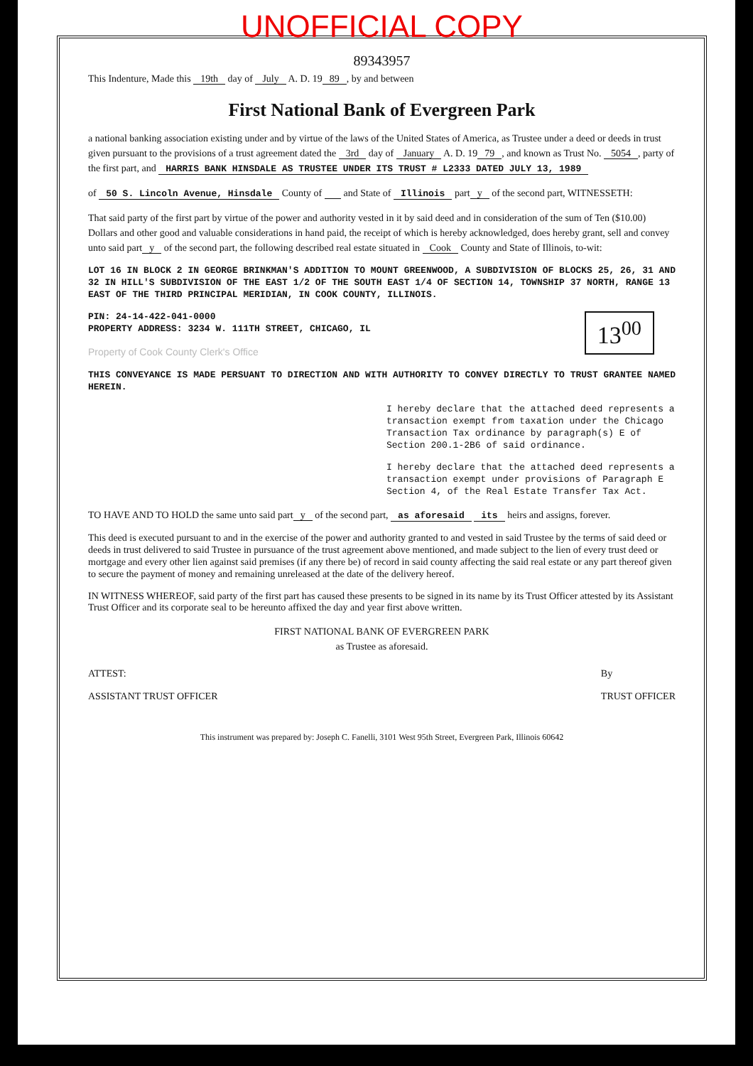UNOFFICIAL COPY
89343957
This Indenture, Made this 19th day of July A. D. 19 89, by and between
First National Bank of Evergreen Park
a national banking association existing under and by virtue of the laws of the United States of America, as Trustee under a deed or deeds in trust given pursuant to the provisions of a trust agreement dated the 3rd day of January A. D. 19 79, and known as Trust No. 5054, party of the first part, and HARRIS BANK HINSDALE AS TRUSTEE UNDER ITS TRUST # L2333 DATED JULY 13, 1989
of 50 S. Lincoln Avenue, Hinsdale County of and State of Illinois part y of the second part, WITNESSETH:
That said party of the first part by virtue of the power and authority vested in it by said deed and in consideration of the sum of Ten ($10.00) Dollars and other good and valuable considerations in hand paid, the receipt of which is hereby acknowledged, does hereby grant, sell and convey unto said part y of the second part, the following described real estate situated in Cook County and State of Illinois, to-wit:
LOT 16 IN BLOCK 2 IN GEORGE BRINKMAN'S ADDITION TO MOUNT GREENWOOD, A SUBDIVISION OF BLOCKS 25, 26, 31 AND 32 IN HILL'S SUBDIVISION OF THE EAST 1/2 OF THE SOUTH EAST 1/4 OF SECTION 14, TOWNSHIP 37 NORTH, RANGE 13 EAST OF THE THIRD PRINCIPAL MERIDIAN, IN COOK COUNTY, ILLINOIS.
13<sup>00</sup>
PIN: 24-14-422-041-0000
PROPERTY ADDRESS: 3234 W. 111TH STREET, CHICAGO, IL
Property of Cook County Clerk's Office
THIS CONVEYANCE IS MADE PERSUANT TO DIRECTION AND WITH AUTHORITY TO CONVEY DIRECTLY TO TRUST GRANTEE NAMED HEREIN.
I hereby declare that the attached deed represents a transaction exempt from taxation under the Chicago Transaction Tax ordinance by paragraph(s) E of Section 200.1-2B6 of said ordinance.
I hereby declare that the attached deed represents a transaction exempt under provisions of Paragraph E Section 4, of the Real Estate Transfer Tax Act.
TO HAVE AND TO HOLD the same unto said part y of the second part, as aforesaid its heirs and assigns, forever.
This deed is executed pursuant to and in the exercise of the power and authority granted to and vested in said Trustee by the terms of said deed or deeds in trust delivered to said Trustee in pursuance of the trust agreement above mentioned, and made subject to the lien of every trust deed or mortgage and every other lien against said premises (if any there be) of record in said county affecting the said real estate or any part thereof given to secure the payment of money and remaining unreleased at the date of the delivery hereof.
IN WITNESS WHEREOF, said party of the first part has caused these presents to be signed in its name by its Trust Officer attested by its Assistant Trust Officer and its corporate seal to be hereunto affixed the day and year first above written.
FIRST NATIONAL BANK OF EVERGREEN PARK
as Trustee as aforesaid.
ATTEST:
ASSISTANT TRUST OFFICER
By
TRUST OFFICER
This instrument was prepared by: Joseph C. Fanelli, 3101 West 95th Street, Evergreen Park, Illinois 60642